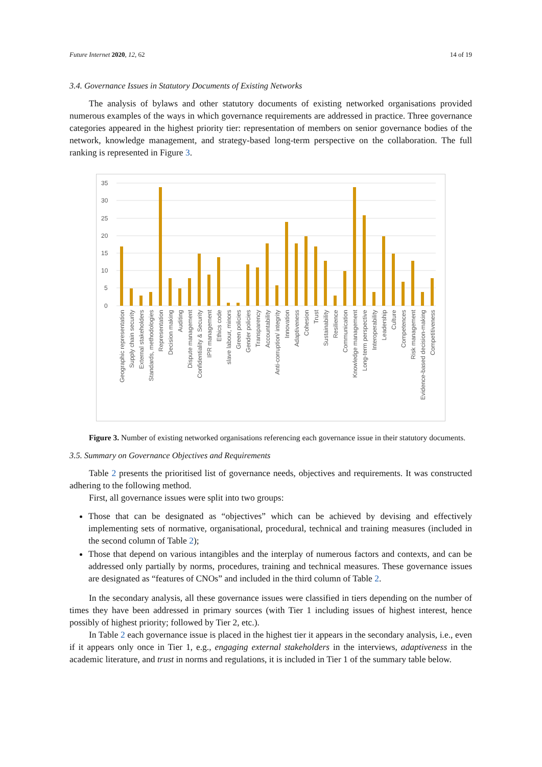Future Internet 2020, 12, 62 14 of 19
3.4. Governance Issues in Statutory Documents of Existing Networks
The analysis of bylaws and other statutory documents of existing networked organisations provided numerous examples of the ways in which governance requirements are addressed in practice. Three governance categories appeared in the highest priority tier: representation of members on senior governance bodies of the network, knowledge management, and strategy-based long-term perspective on the collaboration. The full ranking is represented in Figure 3.
35
30
25
20
15
10
5
0
Geographic representation
Supply chain security
External stakeholders
Standards, methodologies
Representation
Decision making
Auditing
Dispute management
Confidentiality & Security
IPR management
Ethics code
slave labour, minors
Green policies
Gender policies
Transparency
Accountability
Anti-corruption/ integrity
Innovation
Adaptiveness
Cohesion
Trust
Sustainability
Resilience
Communication
Knowledge management
Long-term perspective
Interoperability
Leadership
Culture
Competences
Risk management
Evidence-based decision-making
Competitiveness
Figure 3. Number of existing networked organisations referencing each governance issue in their statutory documents.
3.5. Summary on Governance Objectives and Requirements
Table 2 presents the prioritised list of governance needs, objectives and requirements. It was constructed adhering to the following method.
First, all governance issues were split into two groups:
Those that can be designated as “objectives” which can be achieved by devising and effectively implementing sets of normative, organisational, procedural, technical and training measures (included in the second column of Table 2);
Those that depend on various intangibles and the interplay of numerous factors and contexts, and can be addressed only partially by norms, procedures, training and technical measures. These governance issues are designated as “features of CNOs” and included in the third column of Table 2.
In the secondary analysis, all these governance issues were classified in tiers depending on the number of times they have been addressed in primary sources (with Tier 1 including issues of highest interest, hence possibly of highest priority; followed by Tier 2, etc.).
In Table 2 each governance issue is placed in the highest tier it appears in the secondary analysis, i.e., even if it appears only once in Tier 1, e.g., engaging external stakeholders in the interviews, adaptiveness in the academic literature, and trust in norms and regulations, it is included in Tier 1 of the summary table below.